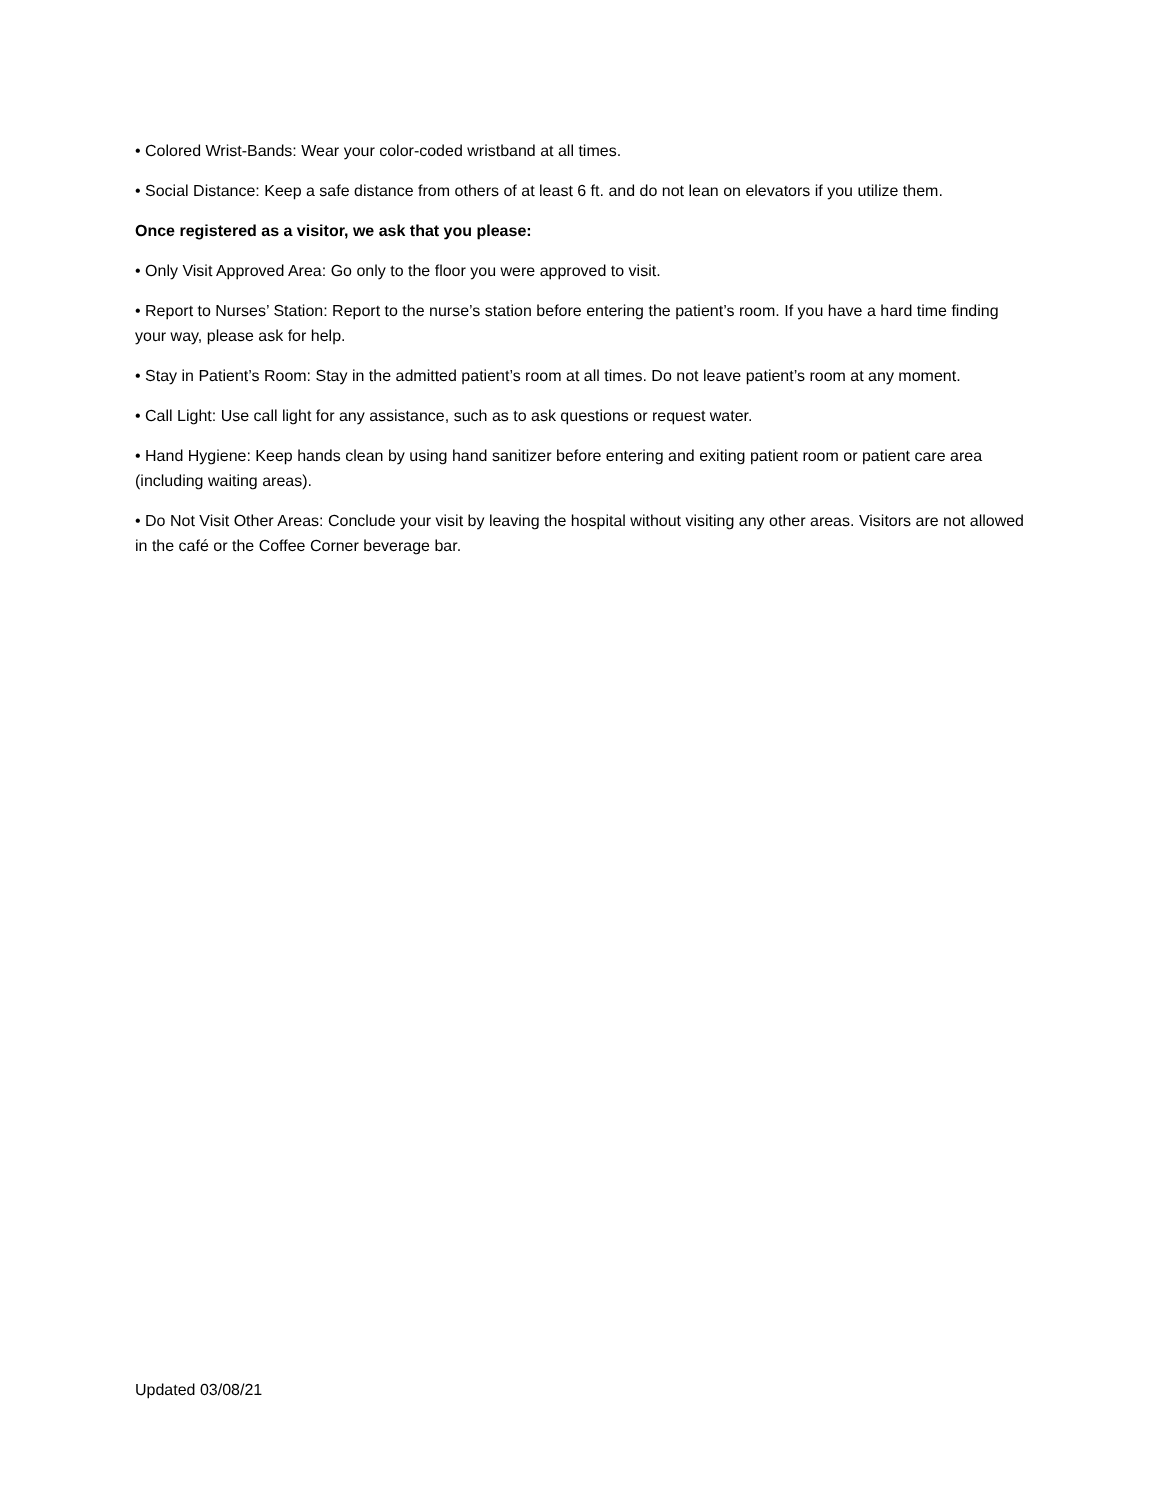• Colored Wrist-Bands: Wear your color-coded wristband at all times.
• Social Distance: Keep a safe distance from others of at least 6 ft. and do not lean on elevators if you utilize them.
Once registered as a visitor, we ask that you please:
• Only Visit Approved Area: Go only to the floor you were approved to visit.
• Report to Nurses’ Station: Report to the nurse’s station before entering the patient’s room. If you have a hard time finding your way, please ask for help.
• Stay in Patient’s Room: Stay in the admitted patient’s room at all times. Do not leave patient’s room at any moment.
• Call Light: Use call light for any assistance, such as to ask questions or request water.
• Hand Hygiene: Keep hands clean by using hand sanitizer before entering and exiting patient room or patient care area (including waiting areas).
• Do Not Visit Other Areas: Conclude your visit by leaving the hospital without visiting any other areas. Visitors are not allowed in the café or the Coffee Corner beverage bar.
Updated 03/08/21